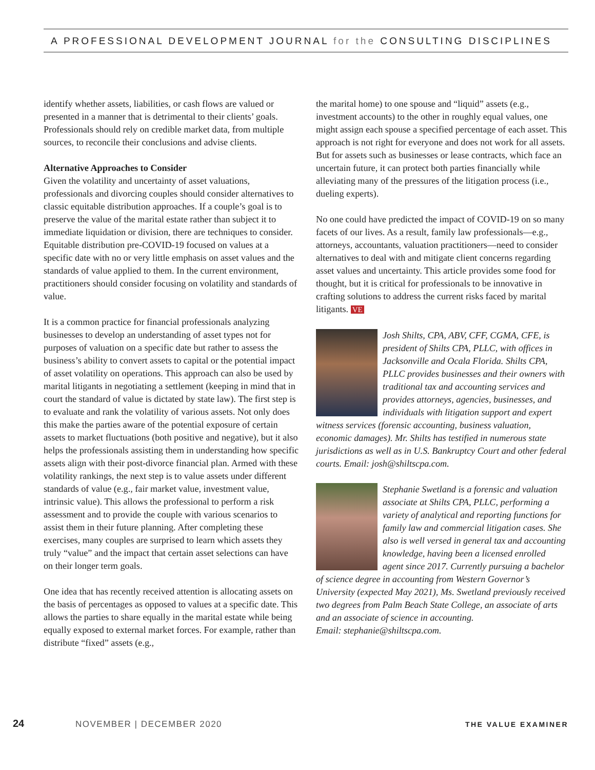A PROFESSIONAL DEVELOPMENT JOURNAL for the CONSULTING DISCIPLINES
identify whether assets, liabilities, or cash flows are valued or presented in a manner that is detrimental to their clients’ goals. Professionals should rely on credible market data, from multiple sources, to reconcile their conclusions and advise clients.
Alternative Approaches to Consider
Given the volatility and uncertainty of asset valuations, professionals and divorcing couples should consider alternatives to classic equitable distribution approaches. If a couple’s goal is to preserve the value of the marital estate rather than subject it to immediate liquidation or division, there are techniques to consider. Equitable distribution pre-COVID-19 focused on values at a specific date with no or very little emphasis on asset values and the standards of value applied to them. In the current environment, practitioners should consider focusing on volatility and standards of value.
It is a common practice for financial professionals analyzing businesses to develop an understanding of asset types not for purposes of valuation on a specific date but rather to assess the business’s ability to convert assets to capital or the potential impact of asset volatility on operations. This approach can also be used by marital litigants in negotiating a settlement (keeping in mind that in court the standard of value is dictated by state law). The first step is to evaluate and rank the volatility of various assets. Not only does this make the parties aware of the potential exposure of certain assets to market fluctuations (both positive and negative), but it also helps the professionals assisting them in understanding how specific assets align with their post-divorce financial plan. Armed with these volatility rankings, the next step is to value assets under different standards of value (e.g., fair market value, investment value, intrinsic value). This allows the professional to perform a risk assessment and to provide the couple with various scenarios to assist them in their future planning. After completing these exercises, many couples are surprised to learn which assets they truly “value” and the impact that certain asset selections can have on their longer term goals.
One idea that has recently received attention is allocating assets on the basis of percentages as opposed to values at a specific date. This allows the parties to share equally in the marital estate while being equally exposed to external market forces. For example, rather than distribute “fixed” assets (e.g.,
the marital home) to one spouse and “liquid” assets (e.g., investment accounts) to the other in roughly equal values, one might assign each spouse a specified percentage of each asset. This approach is not right for everyone and does not work for all assets. But for assets such as businesses or lease contracts, which face an uncertain future, it can protect both parties financially while alleviating many of the pressures of the litigation process (i.e., dueling experts).
No one could have predicted the impact of COVID-19 on so many facets of our lives. As a result, family law professionals—e.g., attorneys, accountants, valuation practitioners—need to consider alternatives to deal with and mitigate client concerns regarding asset values and uncertainty. This article provides some food for thought, but it is critical for professionals to be innovative in crafting solutions to address the current risks faced by marital litigants. VE
Josh Shilts, CPA, ABV, CFF, CGMA, CFE, is president of Shilts CPA, PLLC, with offices in Jacksonville and Ocala Florida. Shilts CPA, PLLC provides businesses and their owners with traditional tax and accounting services and provides attorneys, agencies, businesses, and individuals with litigation support and expert witness services (forensic accounting, business valuation, economic damages). Mr. Shilts has testified in numerous state jurisdictions as well as in U.S. Bankruptcy Court and other federal courts. Email: josh@shiltscpa.com.
Stephanie Swetland is a forensic and valuation associate at Shilts CPA, PLLC, performing a variety of analytical and reporting functions for family law and commercial litigation cases. She also is well versed in general tax and accounting knowledge, having been a licensed enrolled agent since 2017. Currently pursuing a bachelor of science degree in accounting from Western Governor’s University (expected May 2021), Ms. Swetland previously received two degrees from Palm Beach State College, an associate of arts and an associate of science in accounting.
Email: stephanie@shiltscpa.com.
24 NOVEMBER | DECEMBER 2020 THE VALUE EXAMINER